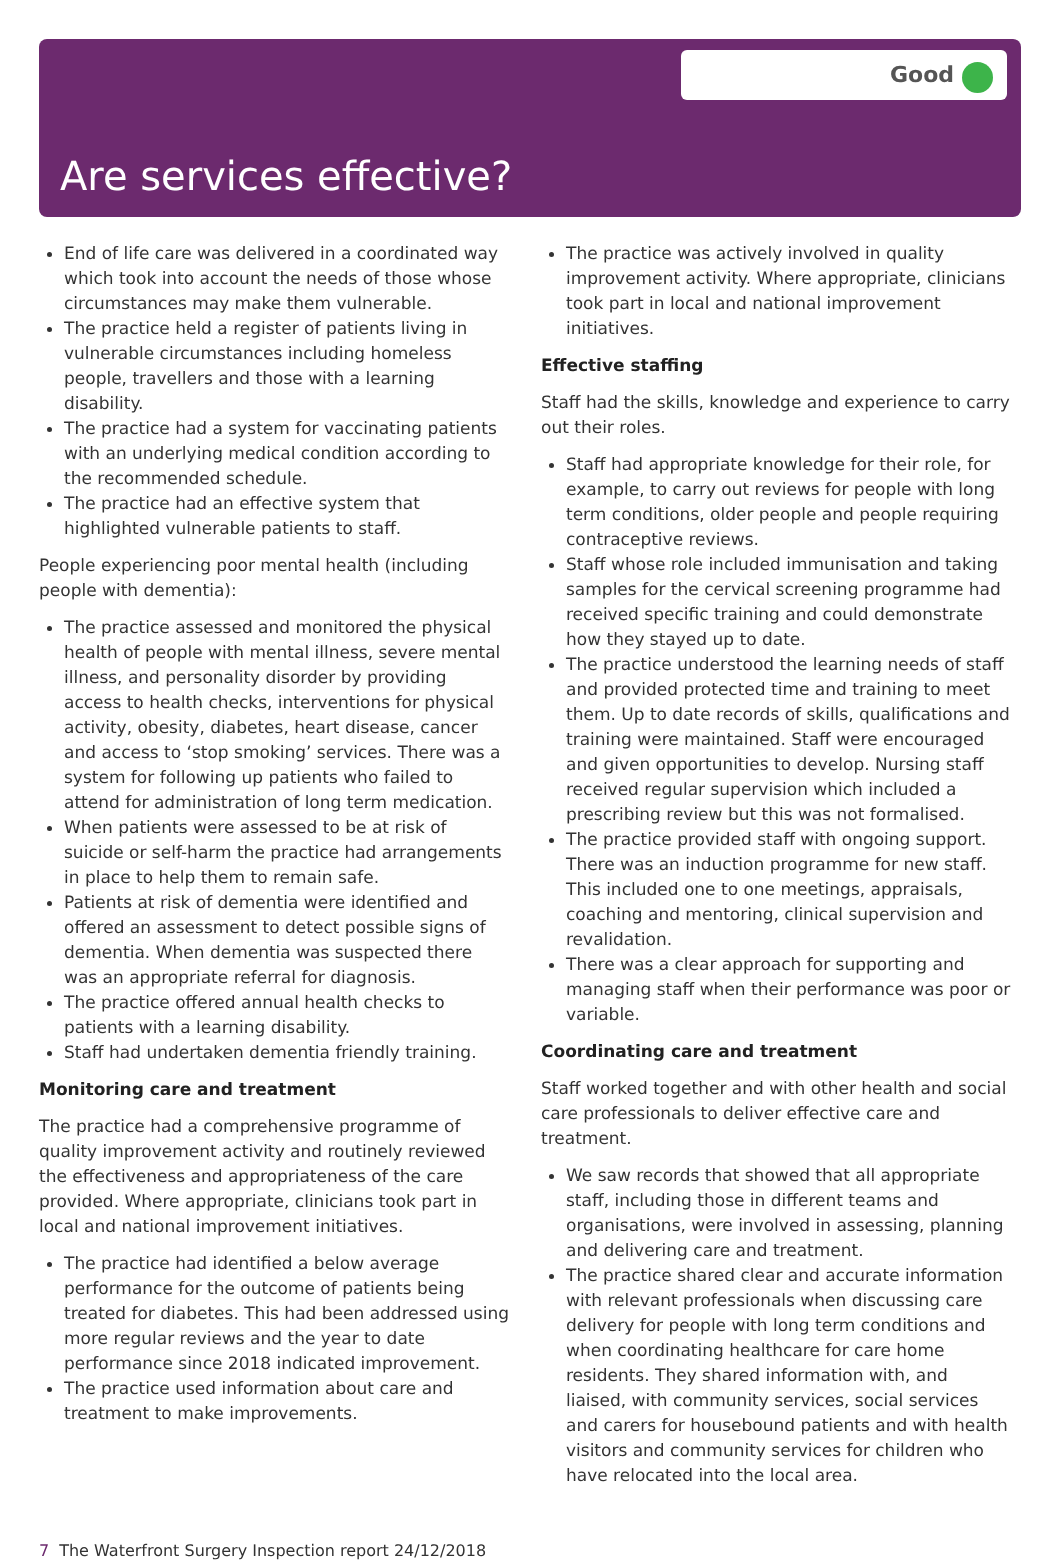Good
Are services effective?
End of life care was delivered in a coordinated way which took into account the needs of those whose circumstances may make them vulnerable.
The practice held a register of patients living in vulnerable circumstances including homeless people, travellers and those with a learning disability.
The practice had a system for vaccinating patients with an underlying medical condition according to the recommended schedule.
The practice had an effective system that highlighted vulnerable patients to staff.
People experiencing poor mental health (including people with dementia):
The practice assessed and monitored the physical health of people with mental illness, severe mental illness, and personality disorder by providing access to health checks, interventions for physical activity, obesity, diabetes, heart disease, cancer and access to ‘stop smoking’ services. There was a system for following up patients who failed to attend for administration of long term medication.
When patients were assessed to be at risk of suicide or self-harm the practice had arrangements in place to help them to remain safe.
Patients at risk of dementia were identified and offered an assessment to detect possible signs of dementia. When dementia was suspected there was an appropriate referral for diagnosis.
The practice offered annual health checks to patients with a learning disability.
Staff had undertaken dementia friendly training.
Monitoring care and treatment
The practice had a comprehensive programme of quality improvement activity and routinely reviewed the effectiveness and appropriateness of the care provided. Where appropriate, clinicians took part in local and national improvement initiatives.
The practice had identified a below average performance for the outcome of patients being treated for diabetes. This had been addressed using more regular reviews and the year to date performance since 2018 indicated improvement.
The practice used information about care and treatment to make improvements.
The practice was actively involved in quality improvement activity. Where appropriate, clinicians took part in local and national improvement initiatives.
Effective staffing
Staff had the skills, knowledge and experience to carry out their roles.
Staff had appropriate knowledge for their role, for example, to carry out reviews for people with long term conditions, older people and people requiring contraceptive reviews.
Staff whose role included immunisation and taking samples for the cervical screening programme had received specific training and could demonstrate how they stayed up to date.
The practice understood the learning needs of staff and provided protected time and training to meet them. Up to date records of skills, qualifications and training were maintained. Staff were encouraged and given opportunities to develop. Nursing staff received regular supervision which included a prescribing review but this was not formalised.
The practice provided staff with ongoing support. There was an induction programme for new staff. This included one to one meetings, appraisals, coaching and mentoring, clinical supervision and revalidation.
There was a clear approach for supporting and managing staff when their performance was poor or variable.
Coordinating care and treatment
Staff worked together and with other health and social care professionals to deliver effective care and treatment.
We saw records that showed that all appropriate staff, including those in different teams and organisations, were involved in assessing, planning and delivering care and treatment.
The practice shared clear and accurate information with relevant professionals when discussing care delivery for people with long term conditions and when coordinating healthcare for care home residents. They shared information with, and liaised, with community services, social services and carers for housebound patients and with health visitors and community services for children who have relocated into the local area.
7 The Waterfront Surgery Inspection report 24/12/2018